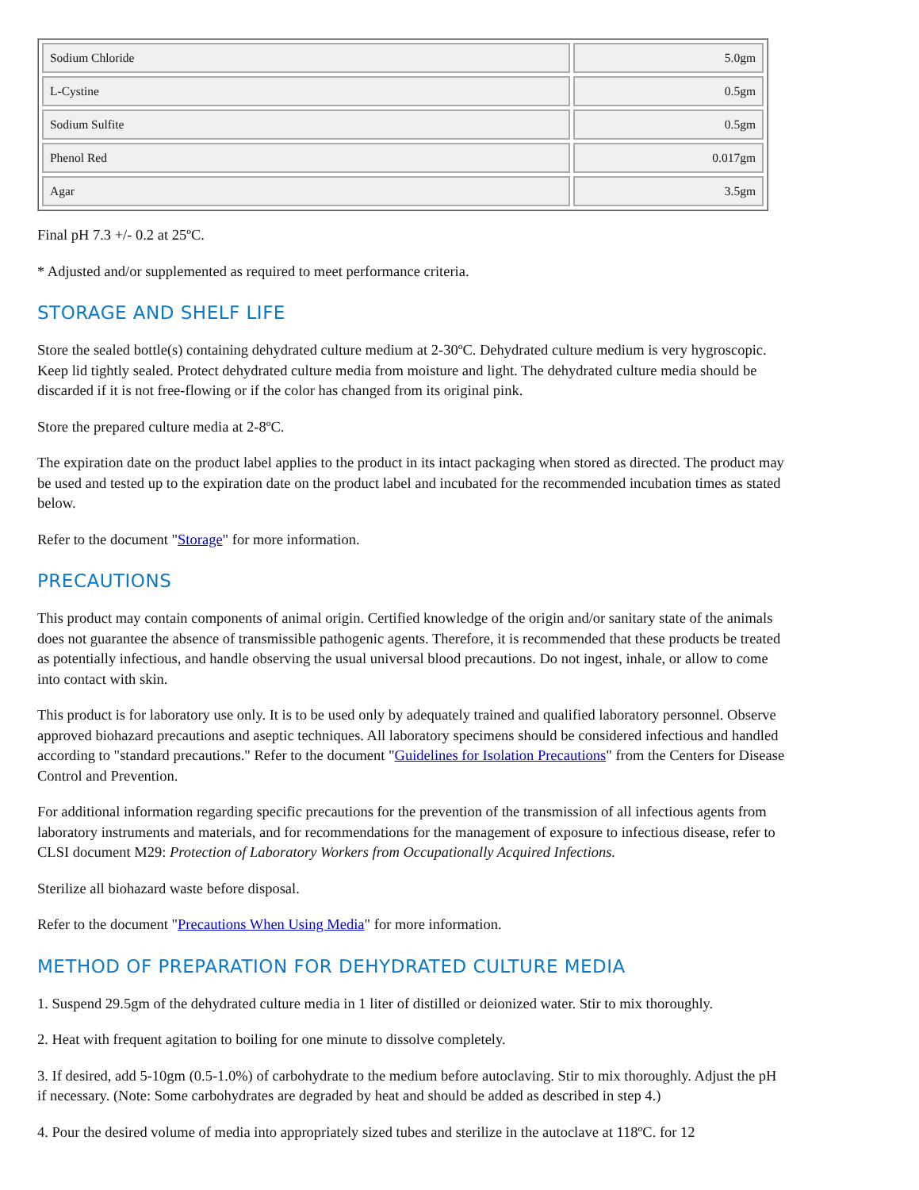| Sodium Chloride | 5.0gm |
| L-Cystine | 0.5gm |
| Sodium Sulfite | 0.5gm |
| Phenol Red | 0.017gm |
| Agar | 3.5gm |
Final pH 7.3 +/- 0.2 at 25ºC.
* Adjusted and/or supplemented as required to meet performance criteria.
STORAGE AND SHELF LIFE
Store the sealed bottle(s) containing dehydrated culture medium at 2-30ºC. Dehydrated culture medium is very hygroscopic. Keep lid tightly sealed. Protect dehydrated culture media from moisture and light. The dehydrated culture media should be discarded if it is not free-flowing or if the color has changed from its original pink.
Store the prepared culture media at 2-8ºC.
The expiration date on the product label applies to the product in its intact packaging when stored as directed. The product may be used and tested up to the expiration date on the product label and incubated for the recommended incubation times as stated below.
Refer to the document "Storage" for more information.
PRECAUTIONS
This product may contain components of animal origin. Certified knowledge of the origin and/or sanitary state of the animals does not guarantee the absence of transmissible pathogenic agents. Therefore, it is recommended that these products be treated as potentially infectious, and handle observing the usual universal blood precautions. Do not ingest, inhale, or allow to come into contact with skin.
This product is for laboratory use only. It is to be used only by adequately trained and qualified laboratory personnel. Observe approved biohazard precautions and aseptic techniques. All laboratory specimens should be considered infectious and handled according to "standard precautions." Refer to the document "Guidelines for Isolation Precautions" from the Centers for Disease Control and Prevention.
For additional information regarding specific precautions for the prevention of the transmission of all infectious agents from laboratory instruments and materials, and for recommendations for the management of exposure to infectious disease, refer to CLSI document M29: Protection of Laboratory Workers from Occupationally Acquired Infections.
Sterilize all biohazard waste before disposal.
Refer to the document "Precautions When Using Media" for more information.
METHOD OF PREPARATION FOR DEHYDRATED CULTURE MEDIA
1. Suspend 29.5gm of the dehydrated culture media in 1 liter of distilled or deionized water. Stir to mix thoroughly.
2. Heat with frequent agitation to boiling for one minute to dissolve completely.
3. If desired, add 5-10gm (0.5-1.0%) of carbohydrate to the medium before autoclaving. Stir to mix thoroughly. Adjust the pH if necessary. (Note: Some carbohydrates are degraded by heat and should be added as described in step 4.)
4. Pour the desired volume of media into appropriately sized tubes and sterilize in the autoclave at 118ºC. for 12